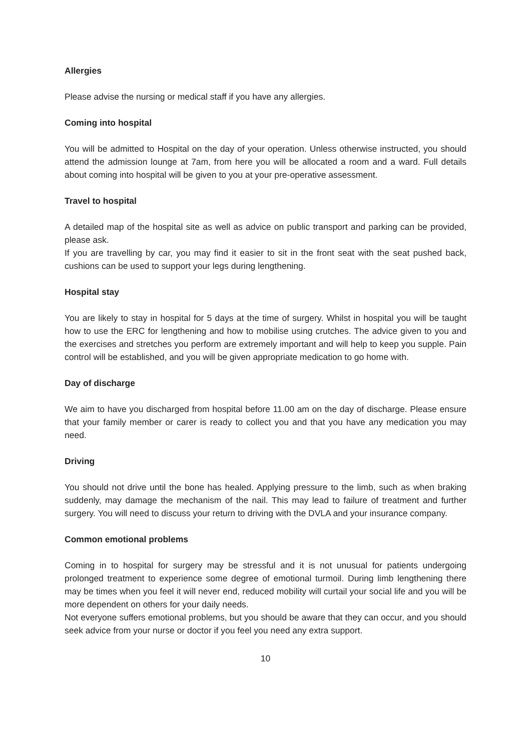Allergies
Please advise the nursing or medical staff if you have any allergies.
Coming into hospital
You will be admitted to Hospital on the day of your operation. Unless otherwise instructed, you should attend the admission lounge at 7am, from here you will be allocated a room and a ward. Full details about coming into hospital will be given to you at your pre-operative assessment.
Travel to hospital
A detailed map of the hospital site as well as advice on public transport and parking can be provided, please ask.
If you are travelling by car, you may find it easier to sit in the front seat with the seat pushed back, cushions can be used to support your legs during lengthening.
Hospital stay
You are likely to stay in hospital for 5 days at the time of surgery. Whilst in hospital you will be taught how to use the ERC for lengthening and how to mobilise using crutches. The advice given to you and the exercises and stretches you perform are extremely important and will help to keep you supple. Pain control will be established, and you will be given appropriate medication to go home with.
Day of discharge
We aim to have you discharged from hospital before 11.00 am on the day of discharge. Please ensure that your family member or carer is ready to collect you and that you have any medication you may need.
Driving
You should not drive until the bone has healed. Applying pressure to the limb, such as when braking suddenly, may damage the mechanism of the nail. This may lead to failure of treatment and further surgery. You will need to discuss your return to driving with the DVLA and your insurance company.
Common emotional problems
Coming in to hospital for surgery may be stressful and it is not unusual for patients undergoing prolonged treatment to experience some degree of emotional turmoil. During limb lengthening there may be times when you feel it will never end, reduced mobility will curtail your social life and you will be more dependent on others for your daily needs.
Not everyone suffers emotional problems, but you should be aware that they can occur, and you should seek advice from your nurse or doctor if you feel you need any extra support.
10